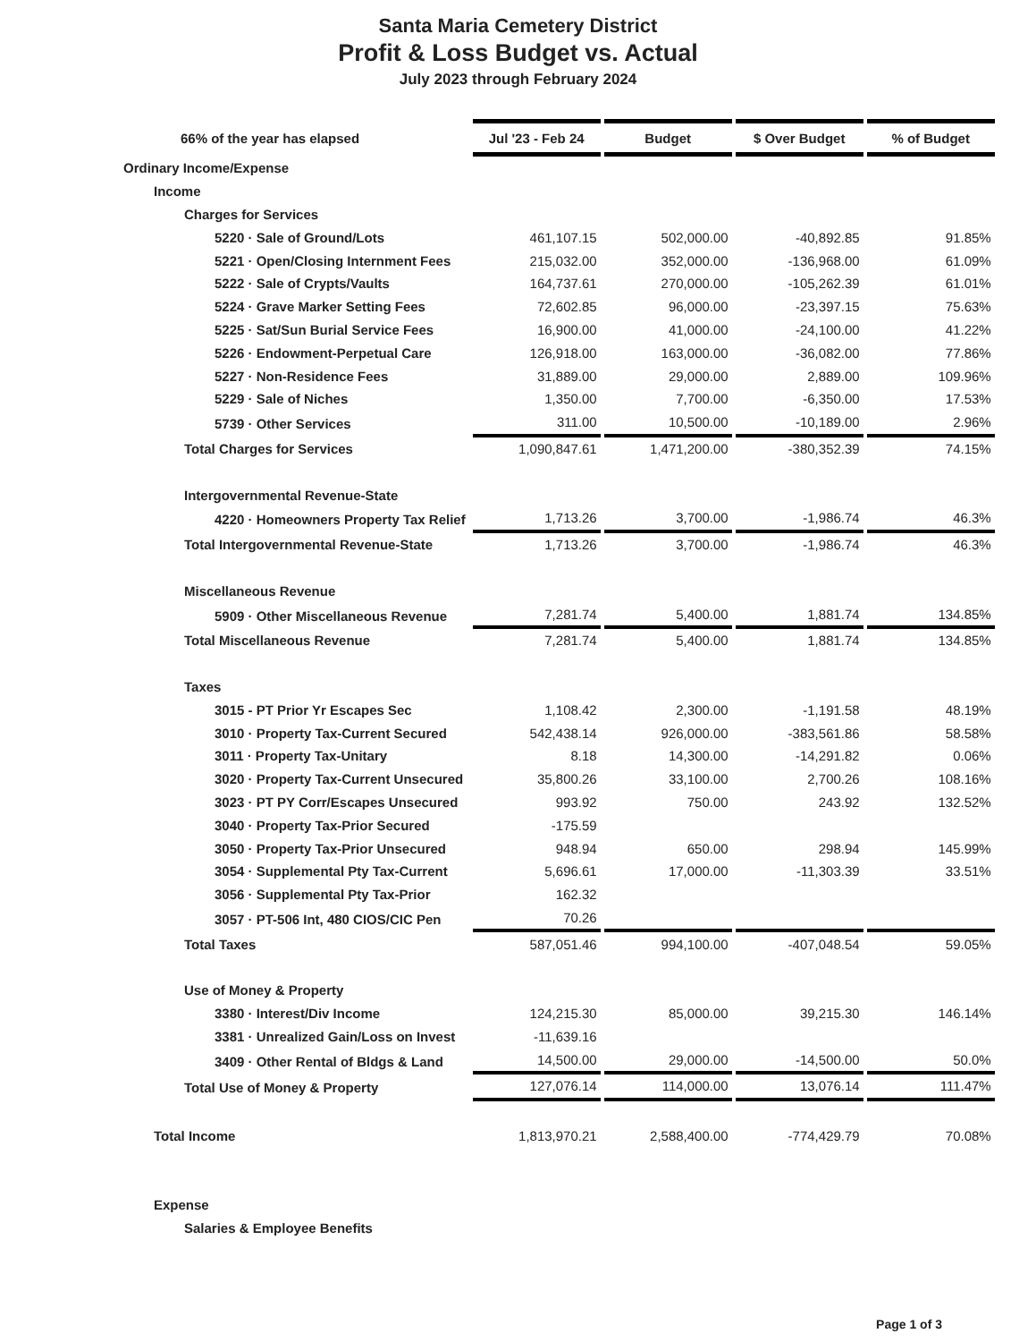Santa Maria Cemetery District
Profit & Loss Budget vs. Actual
July 2023 through February 2024
| 66% of the year has elapsed | Jul '23 - Feb 24 | Budget | $ Over Budget | % of Budget |
| --- | --- | --- | --- | --- |
| Ordinary Income/Expense | | | | |
| Income | | | | |
| Charges for Services | | | | |
| 5220 · Sale of Ground/Lots | 461,107.15 | 502,000.00 | -40,892.85 | 91.85% |
| 5221 · Open/Closing Internment Fees | 215,032.00 | 352,000.00 | -136,968.00 | 61.09% |
| 5222 · Sale of Crypts/Vaults | 164,737.61 | 270,000.00 | -105,262.39 | 61.01% |
| 5224 · Grave Marker Setting Fees | 72,602.85 | 96,000.00 | -23,397.15 | 75.63% |
| 5225 · Sat/Sun Burial Service Fees | 16,900.00 | 41,000.00 | -24,100.00 | 41.22% |
| 5226 · Endowment-Perpetual Care | 126,918.00 | 163,000.00 | -36,082.00 | 77.86% |
| 5227 · Non-Residence Fees | 31,889.00 | 29,000.00 | 2,889.00 | 109.96% |
| 5229 · Sale of Niches | 1,350.00 | 7,700.00 | -6,350.00 | 17.53% |
| 5739 · Other Services | 311.00 | 10,500.00 | -10,189.00 | 2.96% |
| Total Charges for Services | 1,090,847.61 | 1,471,200.00 | -380,352.39 | 74.15% |
| Intergovernmental Revenue-State | | | | |
| 4220 · Homeowners Property Tax Relief | 1,713.26 | 3,700.00 | -1,986.74 | 46.3% |
| Total Intergovernmental Revenue-State | 1,713.26 | 3,700.00 | -1,986.74 | 46.3% |
| Miscellaneous Revenue | | | | |
| 5909 · Other Miscellaneous Revenue | 7,281.74 | 5,400.00 | 1,881.74 | 134.85% |
| Total Miscellaneous Revenue | 7,281.74 | 5,400.00 | 1,881.74 | 134.85% |
| Taxes | | | | |
| 3015 - PT Prior Yr Escapes Sec | 1,108.42 | 2,300.00 | -1,191.58 | 48.19% |
| 3010 · Property Tax-Current Secured | 542,438.14 | 926,000.00 | -383,561.86 | 58.58% |
| 3011 · Property Tax-Unitary | 8.18 | 14,300.00 | -14,291.82 | 0.06% |
| 3020 · Property Tax-Current Unsecured | 35,800.26 | 33,100.00 | 2,700.26 | 108.16% |
| 3023 · PT PY Corr/Escapes Unsecured | 993.92 | 750.00 | 243.92 | 132.52% |
| 3040 · Property Tax-Prior Secured | -175.59 | | | |
| 3050 · Property Tax-Prior Unsecured | 948.94 | 650.00 | 298.94 | 145.99% |
| 3054 · Supplemental Pty Tax-Current | 5,696.61 | 17,000.00 | -11,303.39 | 33.51% |
| 3056 · Supplemental Pty Tax-Prior | 162.32 | | | |
| 3057 · PT-506 Int, 480 CIOS/CIC Pen | 70.26 | | | |
| Total Taxes | 587,051.46 | 994,100.00 | -407,048.54 | 59.05% |
| Use of Money & Property | | | | |
| 3380 · Interest/Div Income | 124,215.30 | 85,000.00 | 39,215.30 | 146.14% |
| 3381 · Unrealized Gain/Loss on Invest | -11,639.16 | | | |
| 3409 · Other Rental of Bldgs & Land | 14,500.00 | 29,000.00 | -14,500.00 | 50.0% |
| Total Use of Money & Property | 127,076.14 | 114,000.00 | 13,076.14 | 111.47% |
| Total Income | 1,813,970.21 | 2,588,400.00 | -774,429.79 | 70.08% |
| Expense | | | | |
| Salaries & Employee Benefits | | | | |
Page 1 of 3